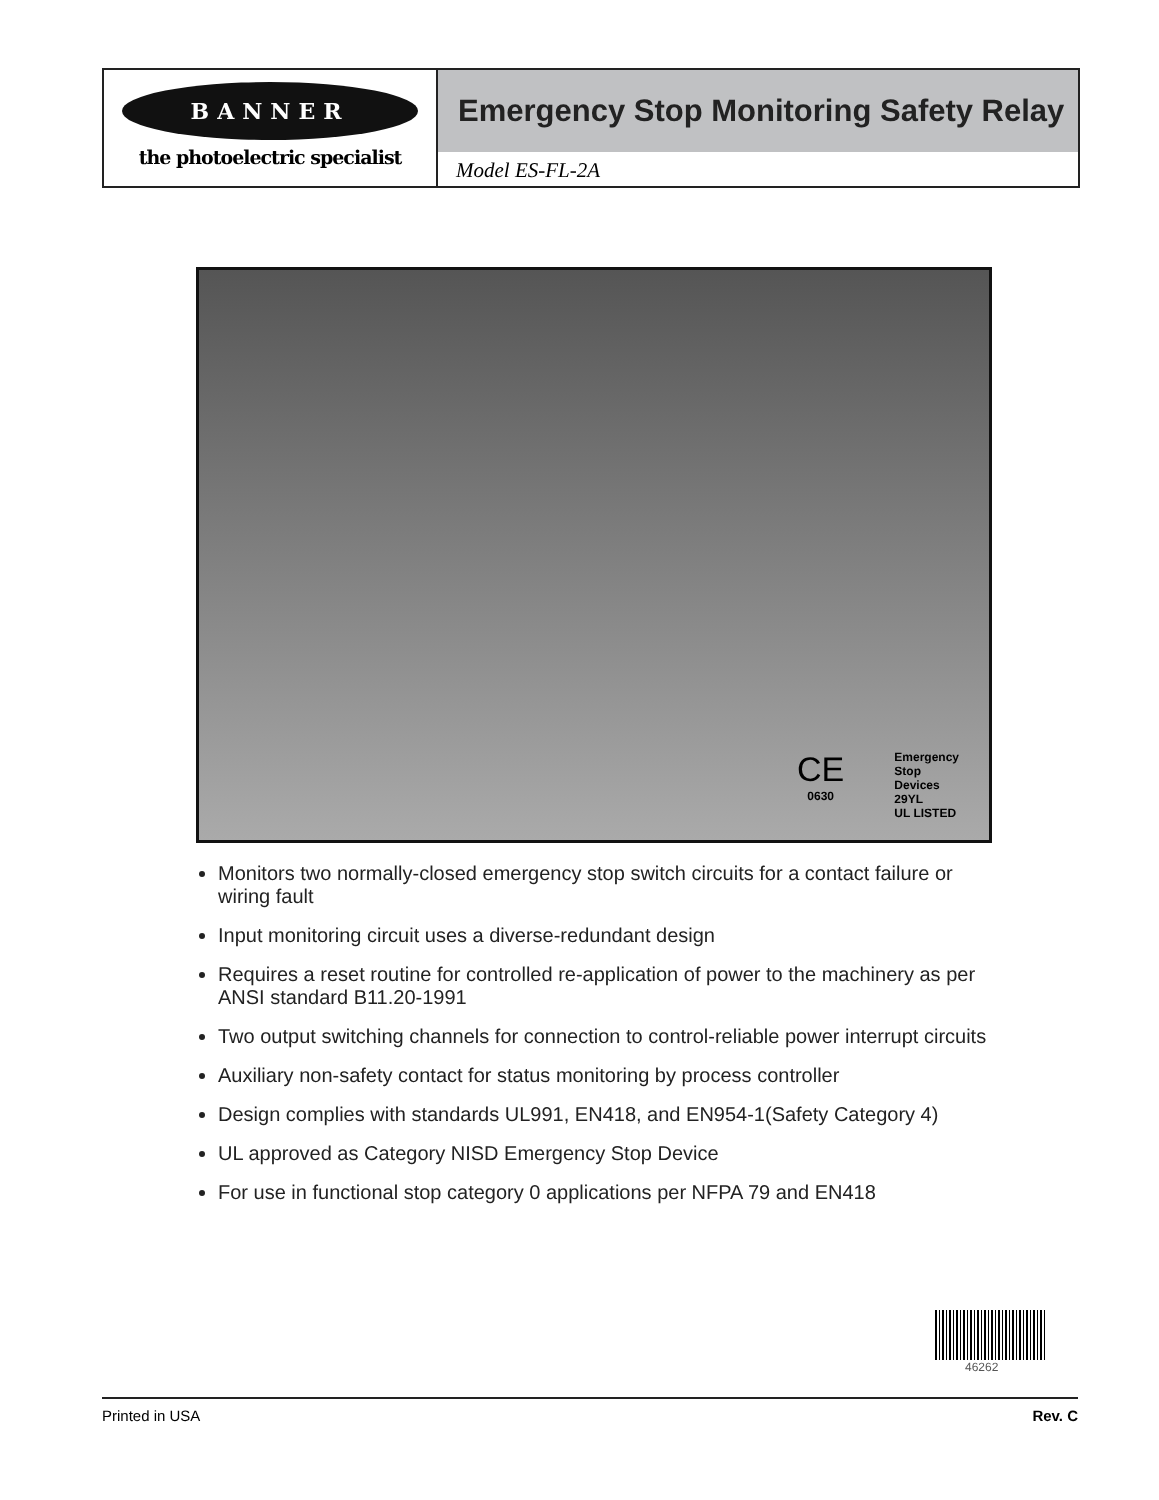BANNER
the photoelectric specialist
Emergency Stop Monitoring Safety Relay
Model ES-FL-2A
CE
0630
Emergency
Stop
Devices
29YL
UL LISTED
Monitors two normally-closed emergency stop switch circuits for a contact failure or wiring fault
Input monitoring circuit uses a diverse-redundant design
Requires a reset routine for controlled re-application of power to the machinery as per ANSI standard B11.20-1991
Two output switching channels for connection to control-reliable power interrupt circuits
Auxiliary non-safety contact for status monitoring by process controller
Design complies with standards UL991, EN418, and EN954-1(Safety Category 4)
UL approved as Category NISD Emergency Stop Device
For use in functional stop category 0 applications per NFPA 79 and EN418
46262
Printed in USA Rev. C